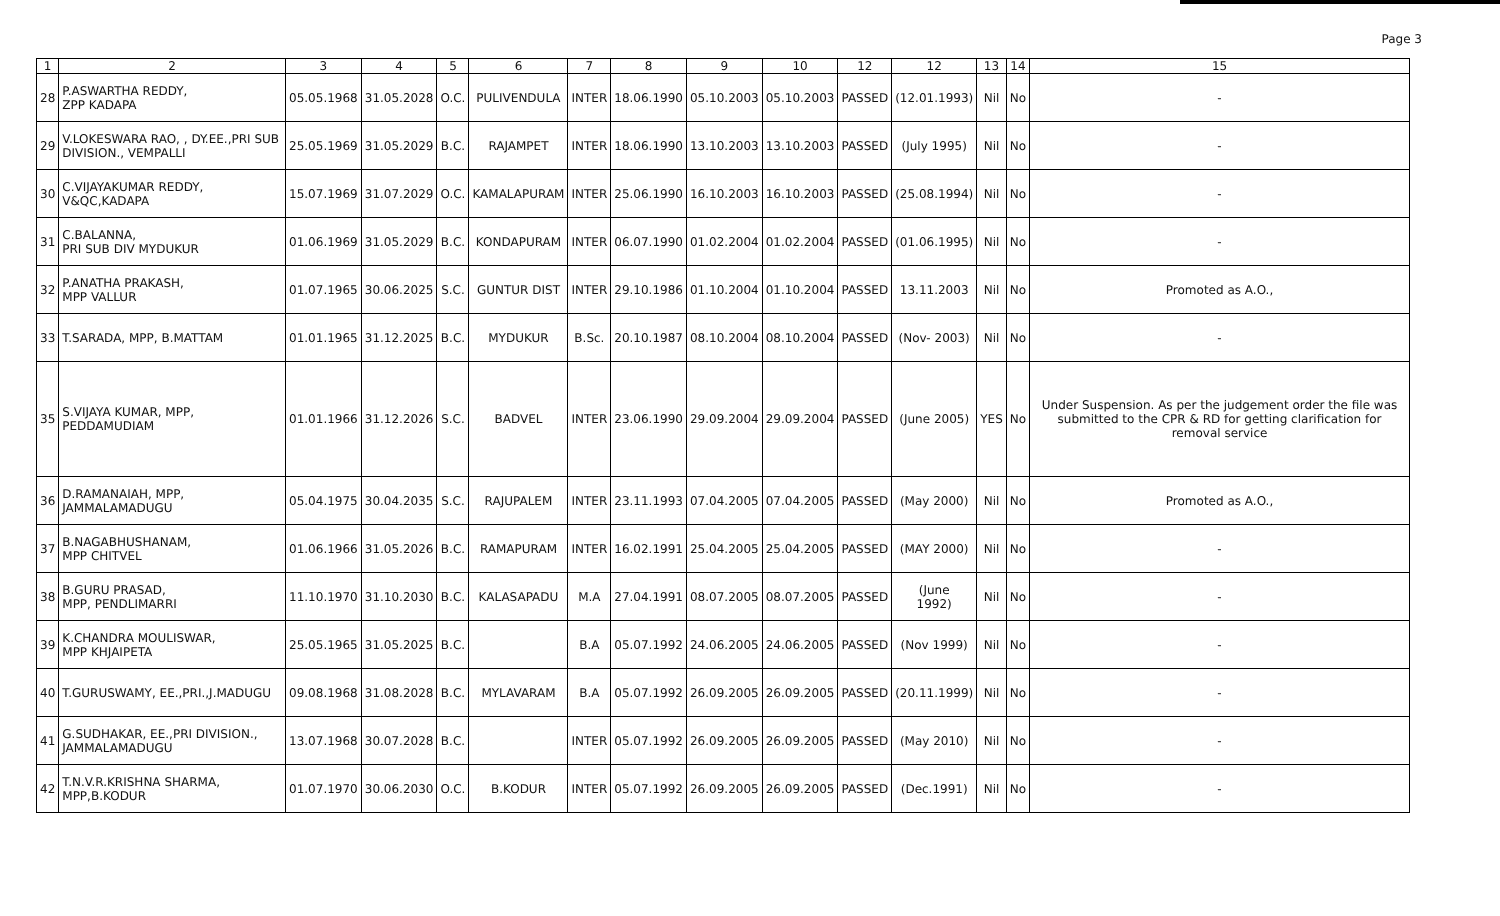Page 3
| 1 | 2 | 3 | 4 | 5 | 6 | 7 | 8 | 9 | 10 | 12 | 12 | 13 | 14 | 15 |
| --- | --- | --- | --- | --- | --- | --- | --- | --- | --- | --- | --- | --- | --- | --- |
| 28 | P.ASWARTHA REDDY, ZPP KADAPA | 05.05.1968 | 31.05.2028 | O.C. | PULIVENDULA | INTER | 18.06.1990 | 05.10.2003 | 05.10.2003 | PASSED | (12.01.1993) | Nil | No | - |
| 29 | V.LOKESWARA RAO, , DY.EE.,PRI SUB DIVISION., VEMPALLI | 25.05.1969 | 31.05.2029 | B.C. | RAJAMPET | INTER | 18.06.1990 | 13.10.2003 | 13.10.2003 | PASSED | (July 1995) | Nil | No | - |
| 30 | C.VIJAYAKUMAR REDDY, V&QC,KADAPA | 15.07.1969 | 31.07.2029 | O.C. | KAMALAPURAM | INTER | 25.06.1990 | 16.10.2003 | 16.10.2003 | PASSED | (25.08.1994) | Nil | No | - |
| 31 | C.BALANNA, PRI SUB DIV MYDUKUR | 01.06.1969 | 31.05.2029 | B.C. | KONDAPURAM | INTER | 06.07.1990 | 01.02.2004 | 01.02.2004 | PASSED | (01.06.1995) | Nil | No | - |
| 32 | P.ANATHA PRAKASH, MPP VALLUR | 01.07.1965 | 30.06.2025 | S.C. | GUNTUR DIST | INTER | 29.10.1986 | 01.10.2004 | 01.10.2004 | PASSED | 13.11.2003 | Nil | No | Promoted as A.O., |
| 33 | T.SARADA, MPP, B.MATTAM | 01.01.1965 | 31.12.2025 | B.C. | MYDUKUR | B.Sc. | 20.10.1987 | 08.10.2004 | 08.10.2004 | PASSED | (Nov- 2003) | Nil | No | - |
| 35 | S.VIJAYA KUMAR, MPP, PEDDAMUDIAM | 01.01.1966 | 31.12.2026 | S.C. | BADVEL | INTER | 23.06.1990 | 29.09.2004 | 29.09.2004 | PASSED | (June 2005) | YES | No | Under Suspension. As per the judgement order the file was submitted to the CPR & RD for getting clarification for removal service |
| 36 | D.RAMANAIAH, MPP, JAMMALAMADUGU | 05.04.1975 | 30.04.2035 | S.C. | RAJUPALEM | INTER | 23.11.1993 | 07.04.2005 | 07.04.2005 | PASSED | (May 2000) | Nil | No | Promoted as A.O., |
| 37 | B.NAGABHUSHANAM, MPP CHITVEL | 01.06.1966 | 31.05.2026 | B.C. | RAMAPURAM | INTER | 16.02.1991 | 25.04.2005 | 25.04.2005 | PASSED | (MAY 2000) | Nil | No | - |
| 38 | B.GURU PRASAD, MPP, PENDLIMARRI | 11.10.1970 | 31.10.2030 | B.C. | KALASAPADU | M.A | 27.04.1991 | 08.07.2005 | 08.07.2005 | PASSED | (June 1992) | Nil | No | - |
| 39 | K.CHANDRA MOULISWAR, MPP KHJAIPETA | 25.05.1965 | 31.05.2025 | B.C. | | B.A | 05.07.1992 | 24.06.2005 | 24.06.2005 | PASSED | (Nov 1999) | Nil | No | - |
| 40 | T.GURUSWAMY, EE.,PRI.,J.MADUGU | 09.08.1968 | 31.08.2028 | B.C. | MYLAVARAM | B.A | 05.07.1992 | 26.09.2005 | 26.09.2005 | PASSED | (20.11.1999) | Nil | No | - |
| 41 | G.SUDHAKAR, EE.,PRI DIVISION., JAMMALAMADUGU | 13.07.1968 | 30.07.2028 | B.C. | | INTER | 05.07.1992 | 26.09.2005 | 26.09.2005 | PASSED | (May 2010) | Nil | No | - |
| 42 | T.N.V.R.KRISHNA SHARMA, MPP,B.KODUR | 01.07.1970 | 30.06.2030 | O.C. | B.KODUR | INTER | 05.07.1992 | 26.09.2005 | 26.09.2005 | PASSED | (Dec.1991) | Nil | No | - |